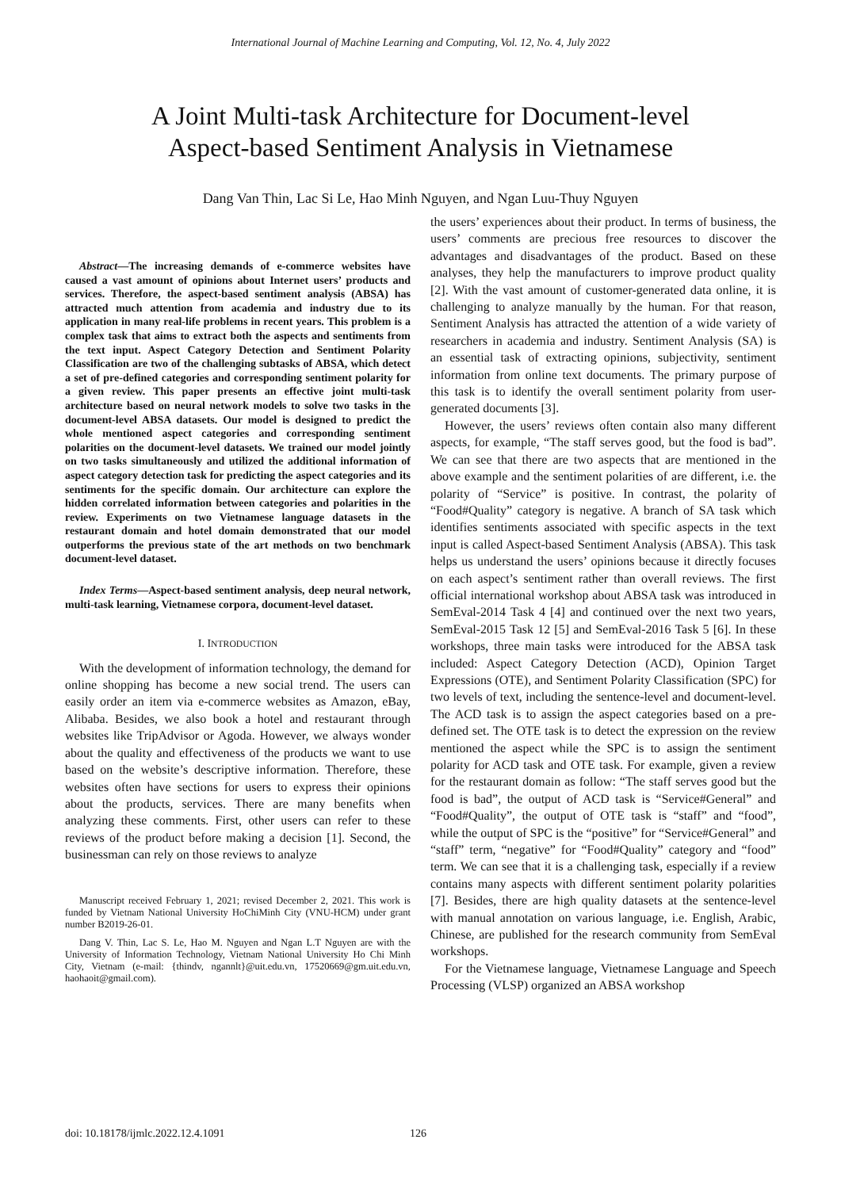International Journal of Machine Learning and Computing, Vol. 12, No. 4, July 2022
A Joint Multi-task Architecture for Document-level
Aspect-based Sentiment Analysis in Vietnamese
Dang Van Thin, Lac Si Le, Hao Minh Nguyen, and Ngan Luu-Thuy Nguyen
Abstract—The increasing demands of e-commerce websites have caused a vast amount of opinions about Internet users’ products and services. Therefore, the aspect-based sentiment analysis (ABSA) has attracted much attention from academia and industry due to its application in many real-life problems in recent years. This problem is a complex task that aims to extract both the aspects and sentiments from the text input. Aspect Category Detection and Sentiment Polarity Classification are two of the challenging subtasks of ABSA, which detect a set of pre-defined categories and corresponding sentiment polarity for a given review. This paper presents an effective joint multi-task architecture based on neural network models to solve two tasks in the document-level ABSA datasets. Our model is designed to predict the whole mentioned aspect categories and corresponding sentiment polarities on the document-level datasets. We trained our model jointly on two tasks simultaneously and utilized the additional information of aspect category detection task for predicting the aspect categories and its sentiments for the specific domain. Our architecture can explore the hidden correlated information between categories and polarities in the review. Experiments on two Vietnamese language datasets in the restaurant domain and hotel domain demonstrated that our model outperforms the previous state of the art methods on two benchmark document-level dataset.
Index Terms—Aspect-based sentiment analysis, deep neural network, multi-task learning, Vietnamese corpora, document-level dataset.
I. INTRODUCTION
With the development of information technology, the demand for online shopping has become a new social trend. The users can easily order an item via e-commerce websites as Amazon, eBay, Alibaba. Besides, we also book a hotel and restaurant through websites like TripAdvisor or Agoda. However, we always wonder about the quality and effectiveness of the products we want to use based on the website’s descriptive information. Therefore, these websites often have sections for users to express their opinions about the products, services. There are many benefits when analyzing these comments. First, other users can refer to these reviews of the product before making a decision [1]. Second, the businessman can rely on those reviews to analyze
Manuscript received February 1, 2021; revised December 2, 2021. This work is funded by Vietnam National University HoChiMinh City (VNU-HCM) under grant number B2019-26-01.
Dang V. Thin, Lac S. Le, Hao M. Nguyen and Ngan L.T Nguyen are with the University of Information Technology, Vietnam National University Ho Chi Minh City, Vietnam (e-mail: {thindv, ngannlt}@uit.edu.vn, 17520669@gm.uit.edu.vn, haohaoit@gmail.com).
the users’ experiences about their product. In terms of business, the users’ comments are precious free resources to discover the advantages and disadvantages of the product. Based on these analyses, they help the manufacturers to improve product quality [2]. With the vast amount of customer-generated data online, it is challenging to analyze manually by the human. For that reason, Sentiment Analysis has attracted the attention of a wide variety of researchers in academia and industry. Sentiment Analysis (SA) is an essential task of extracting opinions, subjectivity, sentiment information from online text documents. The primary purpose of this task is to identify the overall sentiment polarity from user-generated documents [3].
However, the users’ reviews often contain also many different aspects, for example, “The staff serves good, but the food is bad”. We can see that there are two aspects that are mentioned in the above example and the sentiment polarities of are different, i.e. the polarity of “Service” is positive. In contrast, the polarity of “Food#Quality” category is negative. A branch of SA task which identifies sentiments associated with specific aspects in the text input is called Aspect-based Sentiment Analysis (ABSA). This task helps us understand the users’ opinions because it directly focuses on each aspect’s sentiment rather than overall reviews. The first official international workshop about ABSA task was introduced in SemEval-2014 Task 4 [4] and continued over the next two years, SemEval-2015 Task 12 [5] and SemEval-2016 Task 5 [6]. In these workshops, three main tasks were introduced for the ABSA task included: Aspect Category Detection (ACD), Opinion Target Expressions (OTE), and Sentiment Polarity Classification (SPC) for two levels of text, including the sentence-level and document-level. The ACD task is to assign the aspect categories based on a pre-defined set. The OTE task is to detect the expression on the review mentioned the aspect while the SPC is to assign the sentiment polarity for ACD task and OTE task. For example, given a review for the restaurant domain as follow: “The staff serves good but the food is bad”, the output of ACD task is “Service#General” and “Food#Quality”, the output of OTE task is “staff” and “food”, while the output of SPC is the “positive” for “Service#General” and “staff” term, “negative” for “Food#Quality” category and “food” term. We can see that it is a challenging task, especially if a review contains many aspects with different sentiment polarity polarities [7]. Besides, there are high quality datasets at the sentence-level with manual annotation on various language, i.e. English, Arabic, Chinese, are published for the research community from SemEval workshops.
For the Vietnamese language, Vietnamese Language and Speech Processing (VLSP) organized an ABSA workshop
doi: 10.18178/ijmlc.2022.12.4.1091 126